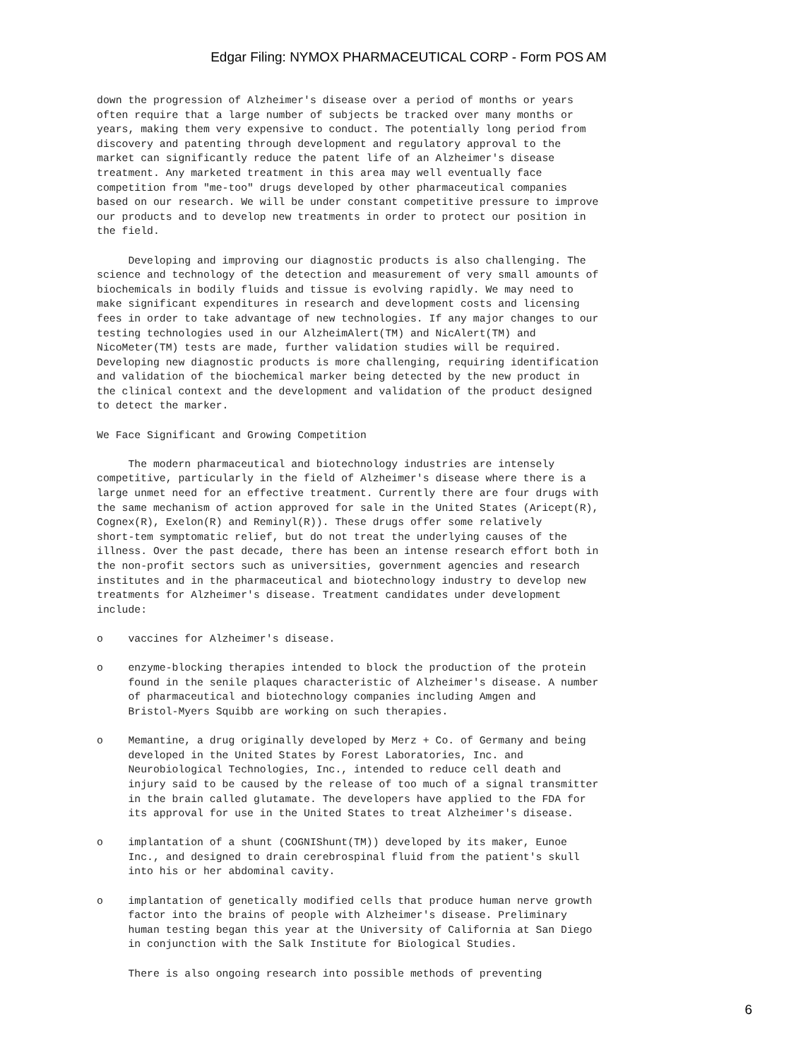Edgar Filing: NYMOX PHARMACEUTICAL CORP - Form POS AM
down the progression of Alzheimer's disease over a period of months or years
often require that a large number of subjects be tracked over many months or
years, making them very expensive to conduct. The potentially long period from
discovery and patenting through development and regulatory approval to the
market can significantly reduce the patent life of an Alzheimer's disease
treatment. Any marketed treatment in this area may well eventually face
competition from "me-too" drugs developed by other pharmaceutical companies
based on our research. We will be under constant competitive pressure to improve
our products and to develop new treatments in order to protect our position in
the field.

     Developing and improving our diagnostic products is also challenging. The
science and technology of the detection and measurement of very small amounts of
biochemicals in bodily fluids and tissue is evolving rapidly. We may need to
make significant expenditures in research and development costs and licensing
fees in order to take advantage of new technologies. If any major changes to our
testing technologies used in our AlzheimAlert(TM) and NicAlert(TM) and
NicoMeter(TM) tests are made, further validation studies will be required.
Developing new diagnostic products is more challenging, requiring identification
and validation of the biochemical marker being detected by the new product in
the clinical context and the development and validation of the product designed
to detect the marker.

We Face Significant and Growing Competition

     The modern pharmaceutical and biotechnology industries are intensely
competitive, particularly in the field of Alzheimer's disease where there is a
large unmet need for an effective treatment. Currently there are four drugs with
the same mechanism of action approved for sale in the United States (Aricept(R),
Cognex(R), Exelon(R) and Reminyl(R)). These drugs offer some relatively
short-tem symptomatic relief, but do not treat the underlying causes of the
illness. Over the past decade, there has been an intense research effort both in
the non-profit sectors such as universities, government agencies and research
institutes and in the pharmaceutical and biotechnology industry to develop new
treatments for Alzheimer's disease. Treatment candidates under development
include:

o    vaccines for Alzheimer's disease.

o    enzyme-blocking therapies intended to block the production of the protein
     found in the senile plaques characteristic of Alzheimer's disease. A number
     of pharmaceutical and biotechnology companies including Amgen and
     Bristol-Myers Squibb are working on such therapies.

o    Memantine, a drug originally developed by Merz + Co. of Germany and being
     developed in the United States by Forest Laboratories, Inc. and
     Neurobiological Technologies, Inc., intended to reduce cell death and
     injury said to be caused by the release of too much of a signal transmitter
     in the brain called glutamate. The developers have applied to the FDA for
     its approval for use in the United States to treat Alzheimer's disease.

o    implantation of a shunt (COGNIShunt(TM)) developed by its maker, Eunoe
     Inc., and designed to drain cerebrospinal fluid from the patient's skull
     into his or her abdominal cavity.

o    implantation of genetically modified cells that produce human nerve growth
     factor into the brains of people with Alzheimer's disease. Preliminary
     human testing began this year at the University of California at San Diego
     in conjunction with the Salk Institute for Biological Studies.

     There is also ongoing research into possible methods of preventing
6